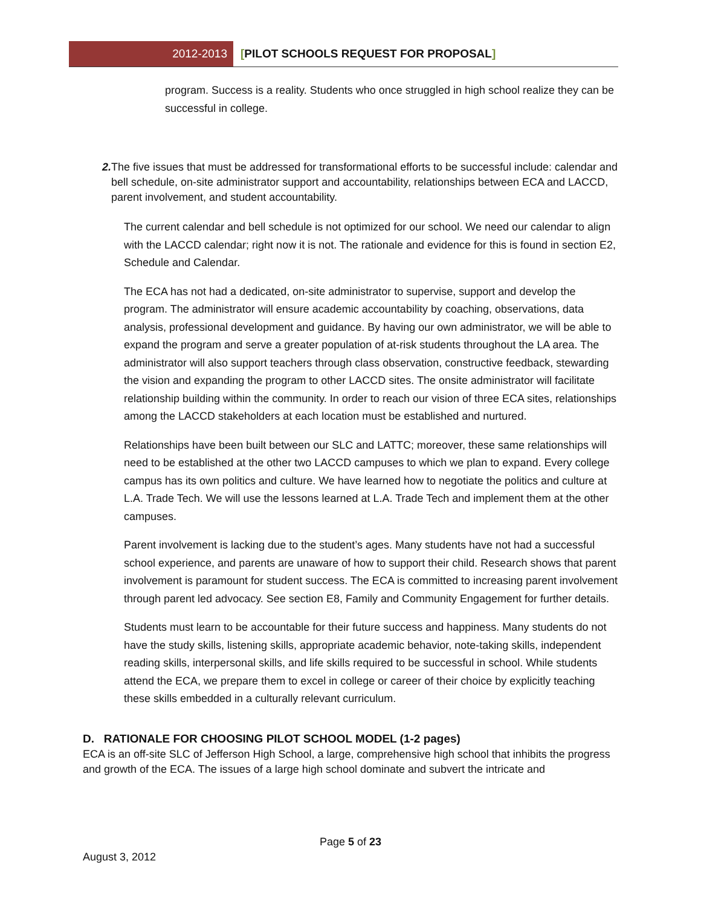2012-2013 [PILOT SCHOOLS REQUEST FOR PROPOSAL]
program. Success is a reality. Students who once struggled in high school realize they can be successful in college.
2. The five issues that must be addressed for transformational efforts to be successful include: calendar and bell schedule, on-site administrator support and accountability, relationships between ECA and LACCD, parent involvement, and student accountability.
The current calendar and bell schedule is not optimized for our school. We need our calendar to align with the LACCD calendar; right now it is not. The rationale and evidence for this is found in section E2, Schedule and Calendar.
The ECA has not had a dedicated, on-site administrator to supervise, support and develop the program. The administrator will ensure academic accountability by coaching, observations, data analysis, professional development and guidance. By having our own administrator, we will be able to expand the program and serve a greater population of at-risk students throughout the LA area. The administrator will also support teachers through class observation, constructive feedback, stewarding the vision and expanding the program to other LACCD sites. The onsite administrator will facilitate relationship building within the community. In order to reach our vision of three ECA sites, relationships among the LACCD stakeholders at each location must be established and nurtured.
Relationships have been built between our SLC and LATTC; moreover, these same relationships will need to be established at the other two LACCD campuses to which we plan to expand. Every college campus has its own politics and culture. We have learned how to negotiate the politics and culture at L.A. Trade Tech. We will use the lessons learned at L.A. Trade Tech and implement them at the other campuses.
Parent involvement is lacking due to the student’s ages. Many students have not had a successful school experience, and parents are unaware of how to support their child. Research shows that parent involvement is paramount for student success. The ECA is committed to increasing parent involvement through parent led advocacy. See section E8, Family and Community Engagement for further details.
Students must learn to be accountable for their future success and happiness. Many students do not have the study skills, listening skills, appropriate academic behavior, note-taking skills, independent reading skills, interpersonal skills, and life skills required to be successful in school. While students attend the ECA, we prepare them to excel in college or career of their choice by explicitly teaching these skills embedded in a culturally relevant curriculum.
D. RATIONALE FOR CHOOSING PILOT SCHOOL MODEL (1-2 pages)
ECA is an off-site SLC of Jefferson High School, a large, comprehensive high school that inhibits the progress and growth of the ECA. The issues of a large high school dominate and subvert the intricate and
Page 5 of 23
August 3, 2012